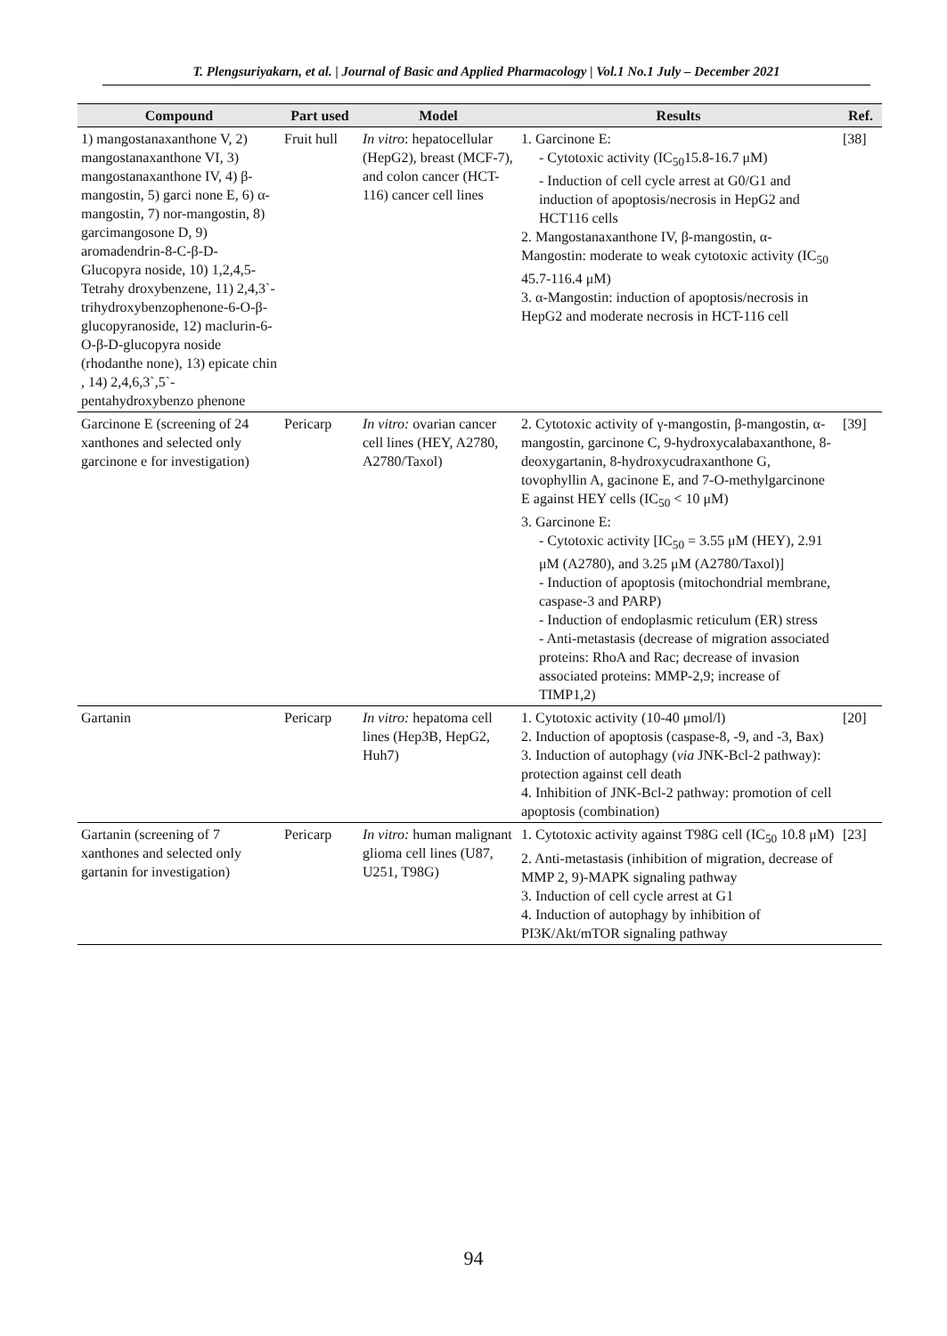T. Plengsuriyakarn, et al. | Journal of Basic and Applied Pharmacology | Vol.1 No.1 July – December 2021
| Compound | Part used | Model | Results | Ref. |
| --- | --- | --- | --- | --- |
| 1) mangostanaxanthone V, 2) mangostanaxanthone VI, 3) mangostanaxanthone IV, 4) β-mangostin, 5) garci none E, 6) α-mangostin, 7) nor-mangostin, 8) garcimangosone D, 9) aromadendrin-8-C-β-D-Glucopyra noside, 10) 1,2,4,5-Tetrahy droxybenzene, 11) 2,4,3`-trihydroxybenzophenone-6-O-β-glucopyranoside, 12) maclurin-6-O-β-D-glucopyra noside (rhodanthe none), 13) epicate chin , 14) 2,4,6,3`,5`-pentahydroxybenzo phenone | Fruit hull | In vitro : hepatocellular (HepG2), breast (MCF-7), and colon cancer (HCT-116) cancer cell lines | 1. Garcinone E: - Cytotoxic activity (IC<sub>50</sub>15.8-16.7 μM) - Induction of cell cycle arrest at G0/G1 and induction of apoptosis/necrosis in HepG2 and HCT116 cells 2. Mangostanaxanthone IV, β-mangostin, α-Mangostin: moderate to weak cytotoxic activity (IC<sub>50</sub> 45.7-116.4 μM) 3. α-Mangostin: induction of apoptosis/necrosis in HepG2 and moderate necrosis in HCT-116 cell | [38] |
| Garcinone E (screening of 24 xanthones and selected only garcinone e for investigation) | Pericarp | In vitro: ovarian cancer cell lines (HEY, A2780, A2780/Taxol) | 2. Cytotoxic activity of γ-mangostin, β-mangostin, α-mangostin, garcinone C, 9-hydroxycalabaxanthone, 8-deoxygartanin, 8-hydroxycudraxanthone G, tovophyllin A, gacinone E, and 7-O-methylgarcinone E against HEY cells (IC<sub>50</sub> < 10 μM) 3. Garcinone E: - Cytotoxic activity [IC<sub>50</sub> = 3.55 μM (HEY), 2.91 μM (A2780), and 3.25 μM (A2780/Taxol)] - Induction of apoptosis (mitochondrial membrane, caspase-3 and PARP) - Induction of endoplasmic reticulum (ER) stress - Anti-metastasis (decrease of migration associated proteins: RhoA and Rac; decrease of invasion associated proteins: MMP-2,9; increase of TIMP1,2) | [39] |
| Gartanin | Pericarp | In vitro: hepatoma cell lines (Hep3B, HepG2, Huh7) | 1. Cytotoxic activity (10-40 μmol/l) 2. Induction of apoptosis (caspase-8, -9, and -3, Bax) 3. Induction of autophagy ( via JNK-Bcl-2 pathway): protection against cell death 4. Inhibition of JNK-Bcl-2 pathway: promotion of cell apoptosis (combination) | [20] |
| Gartanin (screening of 7 xanthones and selected only gartanin for investigation) | Pericarp | In vitro: human malignant glioma cell lines (U87, U251, T98G) | 1. Cytotoxic activity against T98G cell (IC<sub>50</sub> 10.8 μM) 2. Anti-metastasis (inhibition of migration, decrease of MMP 2, 9)-MAPK signaling pathway 3. Induction of cell cycle arrest at G1 4. Induction of autophagy by inhibition of PI3K/Akt/mTOR signaling pathway | [23] |
94